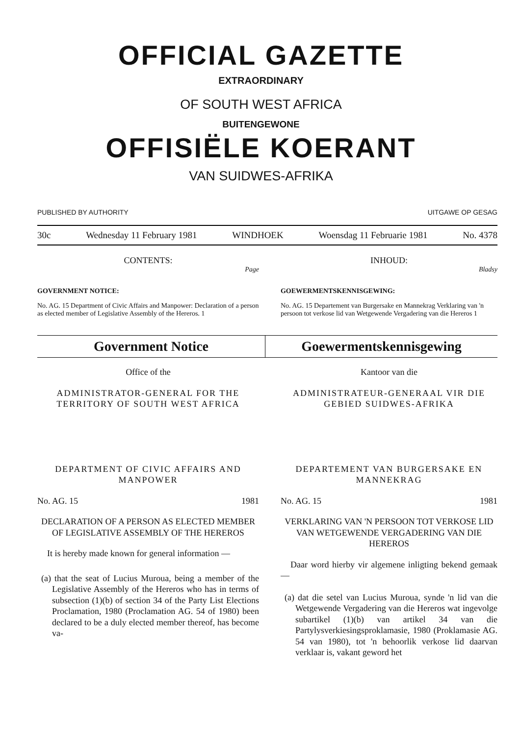OFFICIAL GAZETTE
EXTRAORDINARY
OF SOUTH WEST AFRICA
BUITENGEWONE
OFFISIËLE KOERANT
VAN SUIDWES-AFRIKA
PUBLISHED BY AUTHORITY UITGAWE OP GESAG
30c Wednesday 11 February 1981 WINDHOEK Woensdag 11 Februarie 1981 No. 4378
CONTENTS:
Page
GOVERNMENT NOTICE:
No. AG. 15 Department of Civic Affairs and Manpower: Declaration of a person as elected member of Legislative Assembly of the Hereros. 1
INHOUD:
Bladsy
GOEWERMENTSKENNISGEWING:
No. AG. 15 Departement van Burgersake en Mannekrag Verklaring van 'n persoon tot verkose lid van Wetgewende Vergadering van die Hereros 1
Government Notice Goewermentskennisgewing
Office of the
ADMINISTRATOR-GENERAL FOR THE TERRITORY OF SOUTH WEST AFRICA
DEPARTMENT OF CIVIC AFFAIRS AND MANPOWER
No. AG. 15 1981
DECLARATION OF A PERSON AS ELECTED MEMBER OF LEGISLATIVE ASSEMBLY OF THE HEREROS
It is hereby made known for general information —
(a) that the seat of Lucius Muroua, being a member of the Legislative Assembly of the Hereros who has in terms of subsection (1)(b) of section 34 of the Party List Elections Proclamation, 1980 (Proclamation AG. 54 of 1980) been declared to be a duly elected member thereof, has become va-
Kantoor van die
ADMINISTRATEUR-GENERAAL VIR DIE GEBIED SUIDWES-AFRIKA
DEPARTEMENT VAN BURGERSAKE EN MANNEKRAG
No. AG. 15 1981
VERKLARING VAN 'N PERSOON TOT VERKOSE LID VAN WETGEWENDE VERGADERING VAN DIE HEREROS
Daar word hierby vir algemene inligting bekend gemaak —
(a) dat die setel van Lucius Muroua, synde 'n lid van die Wetgewende Vergadering van die Hereros wat ingevolge subartikel (1)(b) van artikel 34 van die Partylysverkiesingsproklamasie, 1980 (Proklamasie AG. 54 van 1980), tot 'n behoorlik verkose lid daarvan verklaar is, vakant geword het